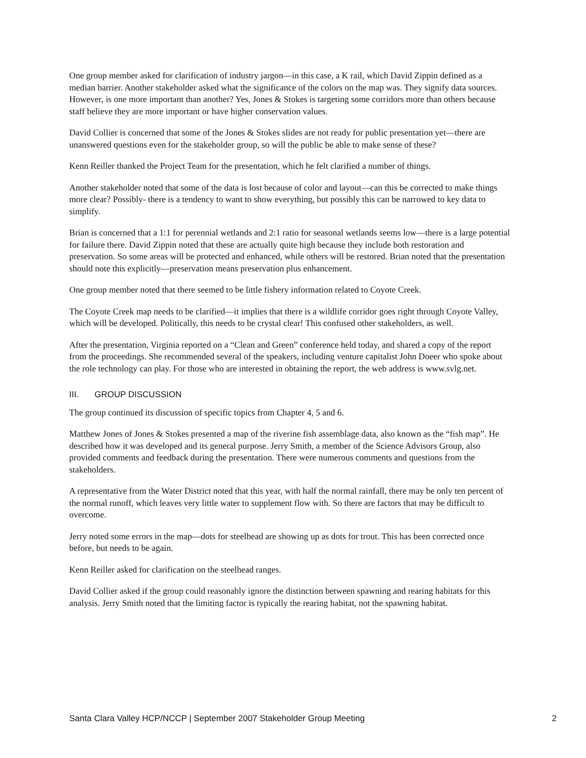One group member asked for clarification of industry jargon—in this case, a K rail, which David Zippin defined as a median barrier. Another stakeholder asked what the significance of the colors on the map was. They signify data sources. However, is one more important than another? Yes, Jones & Stokes is targeting some corridors more than others because staff believe they are more important or have higher conservation values.
David Collier is concerned that some of the Jones & Stokes slides are not ready for public presentation yet—there are unanswered questions even for the stakeholder group, so will the public be able to make sense of these?
Kenn Reiller thanked the Project Team for the presentation, which he felt clarified a number of things.
Another stakeholder noted that some of the data is lost because of color and layout—can this be corrected to make things more clear? Possibly- there is a tendency to want to show everything, but possibly this can be narrowed to key data to simplify.
Brian is concerned that a 1:1 for perennial wetlands and 2:1 ratio for seasonal wetlands seems low—there is a large potential for failure there. David Zippin noted that these are actually quite high because they include both restoration and preservation. So some areas will be protected and enhanced, while others will be restored. Brian noted that the presentation should note this explicitly—preservation means preservation plus enhancement.
One group member noted that there seemed to be little fishery information related to Coyote Creek.
The Coyote Creek map needs to be clarified—it implies that there is a wildlife corridor goes right through Coyote Valley, which will be developed. Politically, this needs to be crystal clear! This confused other stakeholders, as well.
After the presentation, Virginia reported on a “Clean and Green” conference held today, and shared a copy of the report from the proceedings. She recommended several of the speakers, including venture capitalist John Doeer who spoke about the role technology can play. For those who are interested in obtaining the report, the web address is www.svlg.net.
III. GROUP DISCUSSION
The group continued its discussion of specific topics from Chapter 4, 5 and 6.
Matthew Jones of Jones & Stokes presented a map of the riverine fish assemblage data, also known as the “fish map”. He described how it was developed and its general purpose. Jerry Smith, a member of the Science Advisors Group, also provided comments and feedback during the presentation. There were numerous comments and questions from the stakeholders.
A representative from the Water District noted that this year, with half the normal rainfall, there may be only ten percent of the normal runoff, which leaves very little water to supplement flow with. So there are factors that may be difficult to overcome.
Jerry noted some errors in the map—dots for steelhead are showing up as dots for trout. This has been corrected once before, but needs to be again.
Kenn Reiller asked for clarification on the steelhead ranges.
David Collier asked if the group could reasonably ignore the distinction between spawning and rearing habitats for this analysis. Jerry Smith noted that the limiting factor is typically the rearing habitat, not the spawning habitat.
Santa Clara Valley HCP/NCCP | September 2007 Stakeholder Group Meeting 2